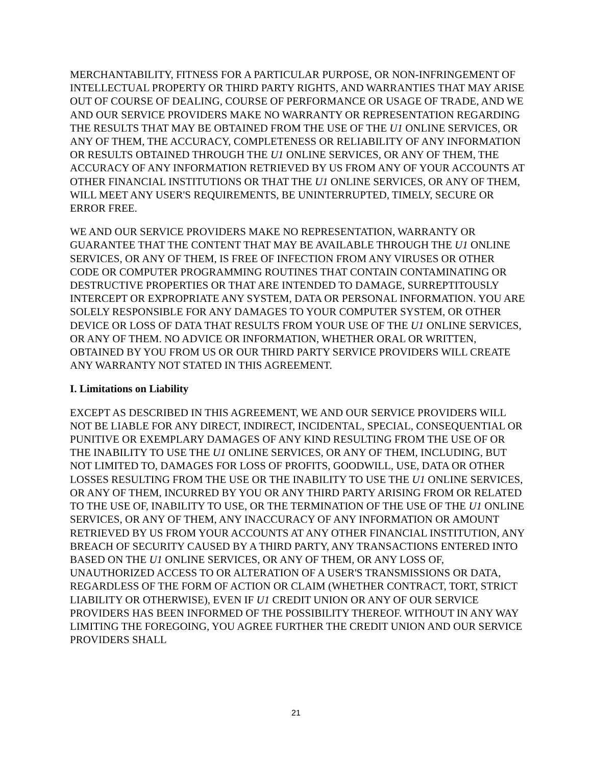MERCHANTABILITY, FITNESS FOR A PARTICULAR PURPOSE, OR NON-INFRINGEMENT OF INTELLECTUAL PROPERTY OR THIRD PARTY RIGHTS, AND WARRANTIES THAT MAY ARISE OUT OF COURSE OF DEALING, COURSE OF PERFORMANCE OR USAGE OF TRADE, AND WE AND OUR SERVICE PROVIDERS MAKE NO WARRANTY OR REPRESENTATION REGARDING THE RESULTS THAT MAY BE OBTAINED FROM THE USE OF THE U1 ONLINE SERVICES, OR ANY OF THEM, THE ACCURACY, COMPLETENESS OR RELIABILITY OF ANY INFORMATION OR RESULTS OBTAINED THROUGH THE U1 ONLINE SERVICES, OR ANY OF THEM, THE ACCURACY OF ANY INFORMATION RETRIEVED BY US FROM ANY OF YOUR ACCOUNTS AT OTHER FINANCIAL INSTITUTIONS OR THAT THE U1 ONLINE SERVICES, OR ANY OF THEM, WILL MEET ANY USER'S REQUIREMENTS, BE UNINTERRUPTED, TIMELY, SECURE OR ERROR FREE.
WE AND OUR SERVICE PROVIDERS MAKE NO REPRESENTATION, WARRANTY OR GUARANTEE THAT THE CONTENT THAT MAY BE AVAILABLE THROUGH THE U1 ONLINE SERVICES, OR ANY OF THEM, IS FREE OF INFECTION FROM ANY VIRUSES OR OTHER CODE OR COMPUTER PROGRAMMING ROUTINES THAT CONTAIN CONTAMINATING OR DESTRUCTIVE PROPERTIES OR THAT ARE INTENDED TO DAMAGE, SURREPTITOUSLY INTERCEPT OR EXPROPRIATE ANY SYSTEM, DATA OR PERSONAL INFORMATION. YOU ARE SOLELY RESPONSIBLE FOR ANY DAMAGES TO YOUR COMPUTER SYSTEM, OR OTHER DEVICE OR LOSS OF DATA THAT RESULTS FROM YOUR USE OF THE U1 ONLINE SERVICES, OR ANY OF THEM. NO ADVICE OR INFORMATION, WHETHER ORAL OR WRITTEN, OBTAINED BY YOU FROM US OR OUR THIRD PARTY SERVICE PROVIDERS WILL CREATE ANY WARRANTY NOT STATED IN THIS AGREEMENT.
I. Limitations on Liability
EXCEPT AS DESCRIBED IN THIS AGREEMENT, WE AND OUR SERVICE PROVIDERS WILL NOT BE LIABLE FOR ANY DIRECT, INDIRECT, INCIDENTAL, SPECIAL, CONSEQUENTIAL OR PUNITIVE OR EXEMPLARY DAMAGES OF ANY KIND RESULTING FROM THE USE OF OR THE INABILITY TO USE THE U1 ONLINE SERVICES, OR ANY OF THEM, INCLUDING, BUT NOT LIMITED TO, DAMAGES FOR LOSS OF PROFITS, GOODWILL, USE, DATA OR OTHER LOSSES RESULTING FROM THE USE OR THE INABILITY TO USE THE U1 ONLINE SERVICES, OR ANY OF THEM, INCURRED BY YOU OR ANY THIRD PARTY ARISING FROM OR RELATED TO THE USE OF, INABILITY TO USE, OR THE TERMINATION OF THE USE OF THE U1 ONLINE SERVICES, OR ANY OF THEM, ANY INACCURACY OF ANY INFORMATION OR AMOUNT RETRIEVED BY US FROM YOUR ACCOUNTS AT ANY OTHER FINANCIAL INSTITUTION, ANY BREACH OF SECURITY CAUSED BY A THIRD PARTY, ANY TRANSACTIONS ENTERED INTO BASED ON THE U1 ONLINE SERVICES, OR ANY OF THEM, OR ANY LOSS OF, UNAUTHORIZED ACCESS TO OR ALTERATION OF A USER'S TRANSMISSIONS OR DATA, REGARDLESS OF THE FORM OF ACTION OR CLAIM (WHETHER CONTRACT, TORT, STRICT LIABILITY OR OTHERWISE), EVEN IF U1 CREDIT UNION OR ANY OF OUR SERVICE PROVIDERS HAS BEEN INFORMED OF THE POSSIBILITY THEREOF. WITHOUT IN ANY WAY LIMITING THE FOREGOING, YOU AGREE FURTHER THE CREDIT UNION AND OUR SERVICE PROVIDERS SHALL
21